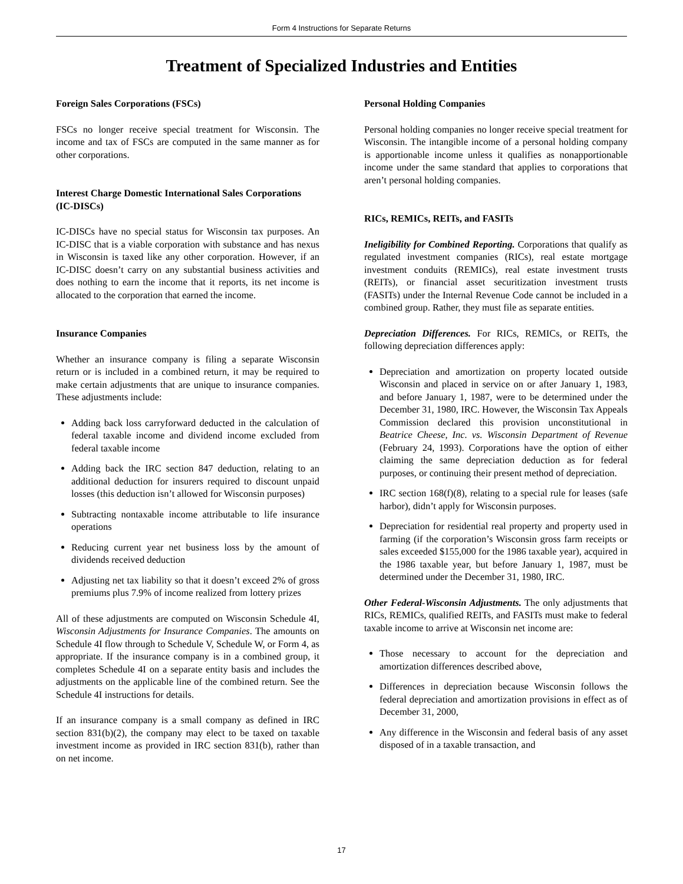Form 4 Instructions for Separate Returns
Treatment of Specialized Industries and Entities
Foreign Sales Corporations (FSCs)
FSCs no longer receive special treatment for Wisconsin. The income and tax of FSCs are computed in the same manner as for other corporations.
Interest Charge Domestic International Sales Corporations (IC-DISCs)
IC-DISCs have no special status for Wisconsin tax purposes. An IC-DISC that is a viable corporation with substance and has nexus in Wisconsin is taxed like any other corporation. However, if an IC-DISC doesn’t carry on any substantial business activities and does nothing to earn the income that it reports, its net income is allocated to the corporation that earned the income.
Insurance Companies
Whether an insurance company is filing a separate Wisconsin return or is included in a combined return, it may be required to make certain adjustments that are unique to insurance companies. These adjustments include:
Adding back loss carryforward deducted in the calculation of federal taxable income and dividend income excluded from federal taxable income
Adding back the IRC section 847 deduction, relating to an additional deduction for insurers required to discount unpaid losses (this deduction isn’t allowed for Wisconsin purposes)
Subtracting nontaxable income attributable to life insurance operations
Reducing current year net business loss by the amount of dividends received deduction
Adjusting net tax liability so that it doesn’t exceed 2% of gross premiums plus 7.9% of income realized from lottery prizes
All of these adjustments are computed on Wisconsin Schedule 4I, Wisconsin Adjustments for Insurance Companies. The amounts on Schedule 4I flow through to Schedule V, Schedule W, or Form 4, as appropriate. If the insurance company is in a combined group, it completes Schedule 4I on a separate entity basis and includes the adjustments on the applicable line of the combined return. See the Schedule 4I instructions for details.
If an insurance company is a small company as defined in IRC section 831(b)(2), the company may elect to be taxed on taxable investment income as provided in IRC section 831(b), rather than on net income.
Personal Holding Companies
Personal holding companies no longer receive special treatment for Wisconsin. The intangible income of a personal holding company is apportionable income unless it qualifies as nonapportionable income under the same standard that applies to corporations that aren’t personal holding companies.
RICs, REMICs, REITs, and FASITs
Ineligibility for Combined Reporting. Corporations that qualify as regulated investment companies (RICs), real estate mortgage investment conduits (REMICs), real estate investment trusts (REITs), or financial asset securitization investment trusts (FASITs) under the Internal Revenue Code cannot be included in a combined group. Rather, they must file as separate entities.
Depreciation Differences. For RICs, REMICs, or REITs, the following depreciation differences apply:
Depreciation and amortization on property located outside Wisconsin and placed in service on or after January 1, 1983, and before January 1, 1987, were to be determined under the December 31, 1980, IRC. However, the Wisconsin Tax Appeals Commission declared this provision unconstitutional in Beatrice Cheese, Inc. vs. Wisconsin Department of Revenue (February 24, 1993). Corporations have the option of either claiming the same depreciation deduction as for federal purposes, or continuing their present method of depreciation.
IRC section 168(f)(8), relating to a special rule for leases (safe harbor), didn’t apply for Wisconsin purposes.
Depreciation for residential real property and property used in farming (if the corporation’s Wisconsin gross farm receipts or sales exceeded $155,000 for the 1986 taxable year), acquired in the 1986 taxable year, but before January 1, 1987, must be determined under the December 31, 1980, IRC.
Other Federal-Wisconsin Adjustments. The only adjustments that RICs, REMICs, qualified REITs, and FASITs must make to federal taxable income to arrive at Wisconsin net income are:
Those necessary to account for the depreciation and amortization differences described above,
Differences in depreciation because Wisconsin follows the federal depreciation and amortization provisions in effect as of December 31, 2000,
Any difference in the Wisconsin and federal basis of any asset disposed of in a taxable transaction, and
17